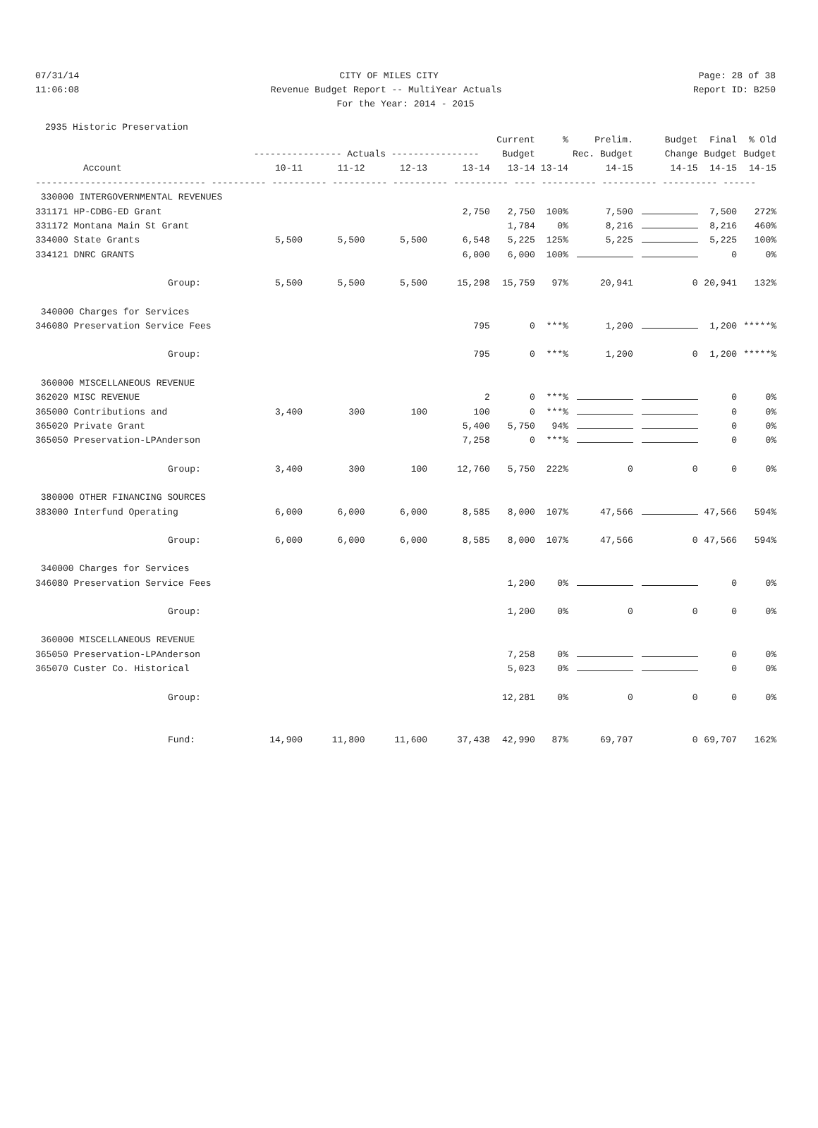07/31/14 CITY OF MILES CITY Page: 28 of 38
11:06:08 Revenue Budget Report -- MultiYear Actuals Report ID: B250
For the Year: 2014 - 2015
2935 Historic Preservation
| | | | | | Current | % | Prelim. | Budget | Final | % Old |
| --- | --- | --- | --- | --- | --- | --- | --- | --- | --- | --- |
| | ---------------- Actuals ---------------- | | | | Budget | Rec. Budget | | Change | Budget | Budget |
| Account | 10-11 | 11-12 | 12-13 | 13-14 | 13-14 | 13-14 | 14-15 | 14-15 | 14-15 | 14-15 |
| ------------------------------- ---------- ---------- ---------- ---------- ---------- ---- ---------- ---------- ---------- ------ | | | | | | | | | | |
| 330000 INTERGOVERNMENTAL REVENUES | | | | | | | | | | |
| 331171 HP-CDBG-ED Grant | | | | 2,750 | 2,750 | 100% | 7,500 | | 7,500 | 272% |
| 331172 Montana Main St Grant | | | | | 1,784 | 0% | 8,216 | | 8,216 | 460% |
| 334000 State Grants | 5,500 | 5,500 | 5,500 | 6,548 | 5,225 | 125% | 5,225 | | 5,225 | 100% |
| 334121 DNRC GRANTS | | | | 6,000 | 6,000 | 100% | | | 0 | 0% |
| Group: | 5,500 | 5,500 | 5,500 | 15,298 | 15,759 | 97% | 20,941 | 0 | 20,941 | 132% |
| 340000 Charges for Services | | | | | | | | | | |
| 346080 Preservation Service Fees | | | | 795 | 0 | ***% | 1,200 | | 1,200 | *****% |
| Group: | | | | 795 | 0 | ***% | 1,200 | 0 | 1,200 | *****% |
| 360000 MISCELLANEOUS REVENUE | | | | | | | | | | |
| 362020 MISC REVENUE | | | | 2 | 0 | ***% | | | 0 | 0% |
| 365000 Contributions and | 3,400 | 300 | 100 | 100 | 0 | ***% | | | 0 | 0% |
| 365020 Private Grant | | | | 5,400 | 5,750 | 94% | | | 0 | 0% |
| 365050 Preservation-LPAnderson | | | | 7,258 | 0 | ***% | | | 0 | 0% |
| Group: | 3,400 | 300 | 100 | 12,760 | 5,750 | 222% | 0 | 0 | 0 | 0% |
| 380000 OTHER FINANCING SOURCES | | | | | | | | | | |
| 383000 Interfund Operating | 6,000 | 6,000 | 6,000 | 8,585 | 8,000 | 107% | 47,566 | | 47,566 | 594% |
| Group: | 6,000 | 6,000 | 6,000 | 8,585 | 8,000 | 107% | 47,566 | 0 | 47,566 | 594% |
| 340000 Charges for Services | | | | | | | | | | |
| 346080 Preservation Service Fees | | | | | 1,200 | 0% | | | 0 | 0% |
| Group: | | | | | 1,200 | 0% | 0 | 0 | 0 | 0% |
| 360000 MISCELLANEOUS REVENUE | | | | | | | | | | |
| 365050 Preservation-LPAnderson | | | | | 7,258 | 0% | | | 0 | 0% |
| 365070 Custer Co. Historical | | | | | 5,023 | 0% | | | 0 | 0% |
| Group: | | | | | 12,281 | 0% | 0 | 0 | 0 | 0% |
| Fund: | 14,900 | 11,800 | 11,600 | 37,438 | 42,990 | 87% | 69,707 | 0 | 69,707 | 162% |